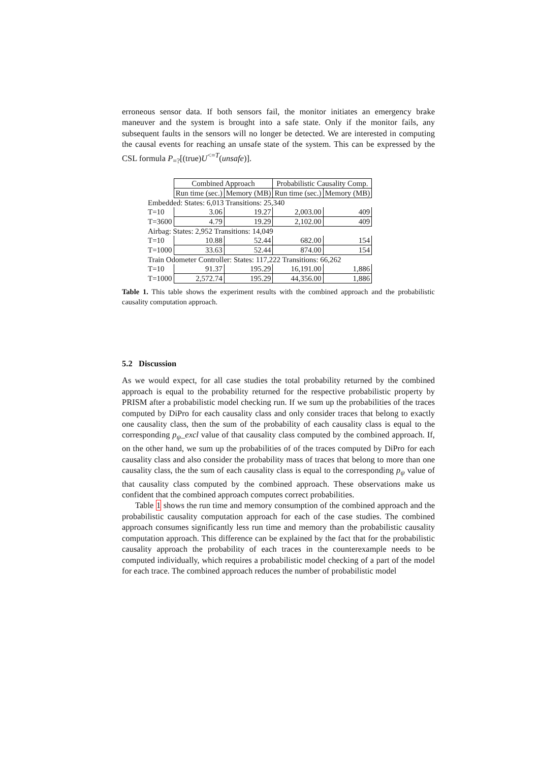erroneous sensor data. If both sensors fail, the monitor initiates an emergency brake maneuver and the system is brought into a safe state. Only if the monitor fails, any subsequent faults in the sensors will no longer be detected. We are interested in computing the causal events for reaching an unsafe state of the system. This can be expressed by the CSL formula P<sub>=?</sub>[(true)U<sup><=T</sup>(unsafe)].
| | Combined Approach | | Probabilistic Causality Comp. | |
| | Run time (sec.) | Memory (MB) | Run time (sec.) | Memory (MB) |
| Embedded: States: 6,013 Transitions: 25,340 | | | | |
| T=10 | 3.06 | 19.27 | 2,003.00 | 409 |
| T=3600 | 4.79 | 19.29 | 2,102.00 | 409 |
| Airbag: States: 2,952 Transitions: 14,049 | | | | |
| T=10 | 10.88 | 52.44 | 682.00 | 154 |
| T=1000 | 33.63 | 52.44 | 874.00 | 154 |
| Train Odometer Controller: States: 117,222 Transitions: 66,262 | | | | |
| T=10 | 91.37 | 195.29 | 16,191.00 | 1,886 |
| T=1000 | 2,572.74 | 195.29 | 44,356.00 | 1,886 |
Table 1. This table shows the experiment results with the combined approach and the probabilistic causality computation approach.
5.2 Discussion
As we would expect, for all case studies the total probability returned by the combined approach is equal to the probability returned for the respective probabilistic property by PRISM after a probabilistic model checking run. If we sum up the probabilities of the traces computed by DiPro for each causality class and only consider traces that belong to exactly one causality class, then the sum of the probability of each causality class is equal to the corresponding p<sub>ψ</sub>_excl value of that causality class computed by the combined approach. If, on the other hand, we sum up the probabilities of of the traces computed by DiPro for each causality class and also consider the probability mass of traces that belong to more than one causality class, the the sum of each causality class is equal to the corresponding p<sub>ψ</sub> value of that causality class computed by the combined approach. These observations make us confident that the combined approach computes correct probabilities.
Table 1 shows the run time and memory consumption of the combined approach and the probabilistic causality computation approach for each of the case studies. The combined approach consumes significantly less run time and memory than the probabilistic causality computation approach. This difference can be explained by the fact that for the probabilistic causality approach the probability of each traces in the counterexample needs to be computed individually, which requires a probabilistic model checking of a part of the model for each trace. The combined approach reduces the number of probabilistic model